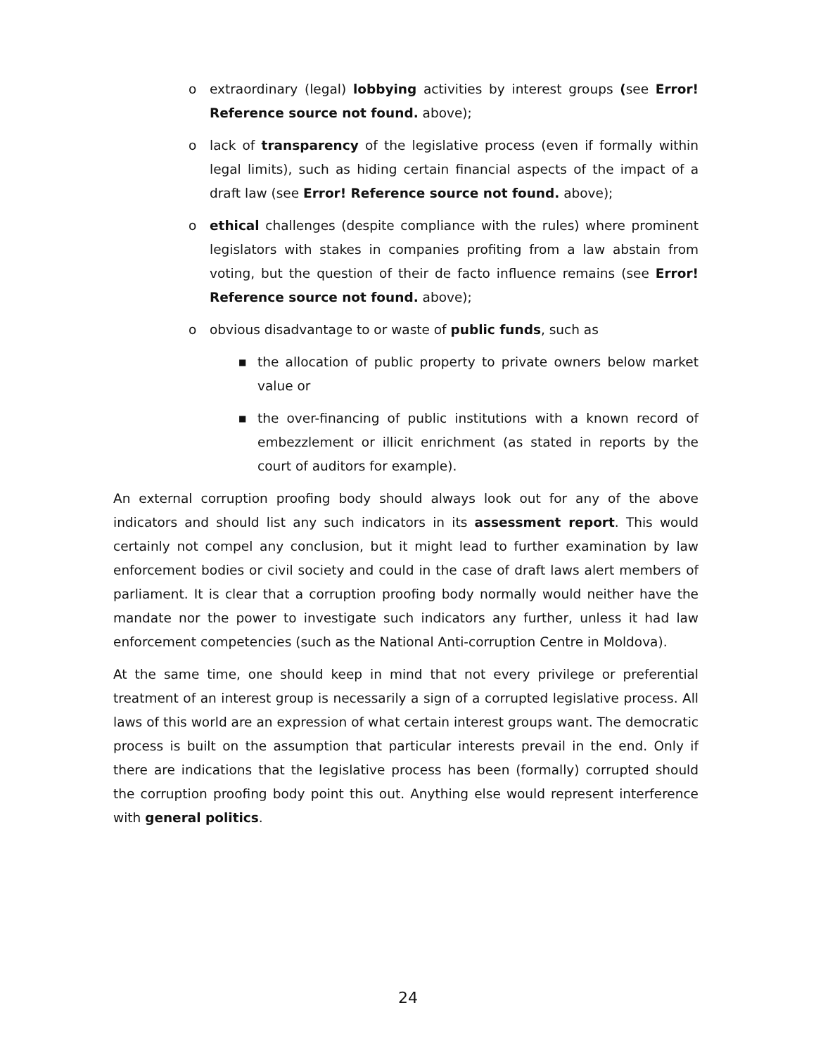o extraordinary (legal) lobbying activities by interest groups (see Error! Reference source not found. above);
o lack of transparency of the legislative process (even if formally within legal limits), such as hiding certain financial aspects of the impact of a draft law (see Error! Reference source not found. above);
o ethical challenges (despite compliance with the rules) where prominent legislators with stakes in companies profiting from a law abstain from voting, but the question of their de facto influence remains (see Error! Reference source not found. above);
o obvious disadvantage to or waste of public funds, such as
■
the allocation of public property to private owners below market value or
■
the over-financing of public institutions with a known record of embezzlement or illicit enrichment (as stated in reports by the court of auditors for example).
An external corruption proofing body should always look out for any of the above indicators and should list any such indicators in its assessment report. This would certainly not compel any conclusion, but it might lead to further examination by law enforcement bodies or civil society and could in the case of draft laws alert members of parliament. It is clear that a corruption proofing body normally would neither have the mandate nor the power to investigate such indicators any further, unless it had law enforcement competencies (such as the National Anti-corruption Centre in Moldova).
At the same time, one should keep in mind that not every privilege or preferential treatment of an interest group is necessarily a sign of a corrupted legislative process. All laws of this world are an expression of what certain interest groups want. The democratic process is built on the assumption that particular interests prevail in the end. Only if there are indications that the legislative process has been (formally) corrupted should the corruption proofing body point this out. Anything else would represent interference with general politics.
24